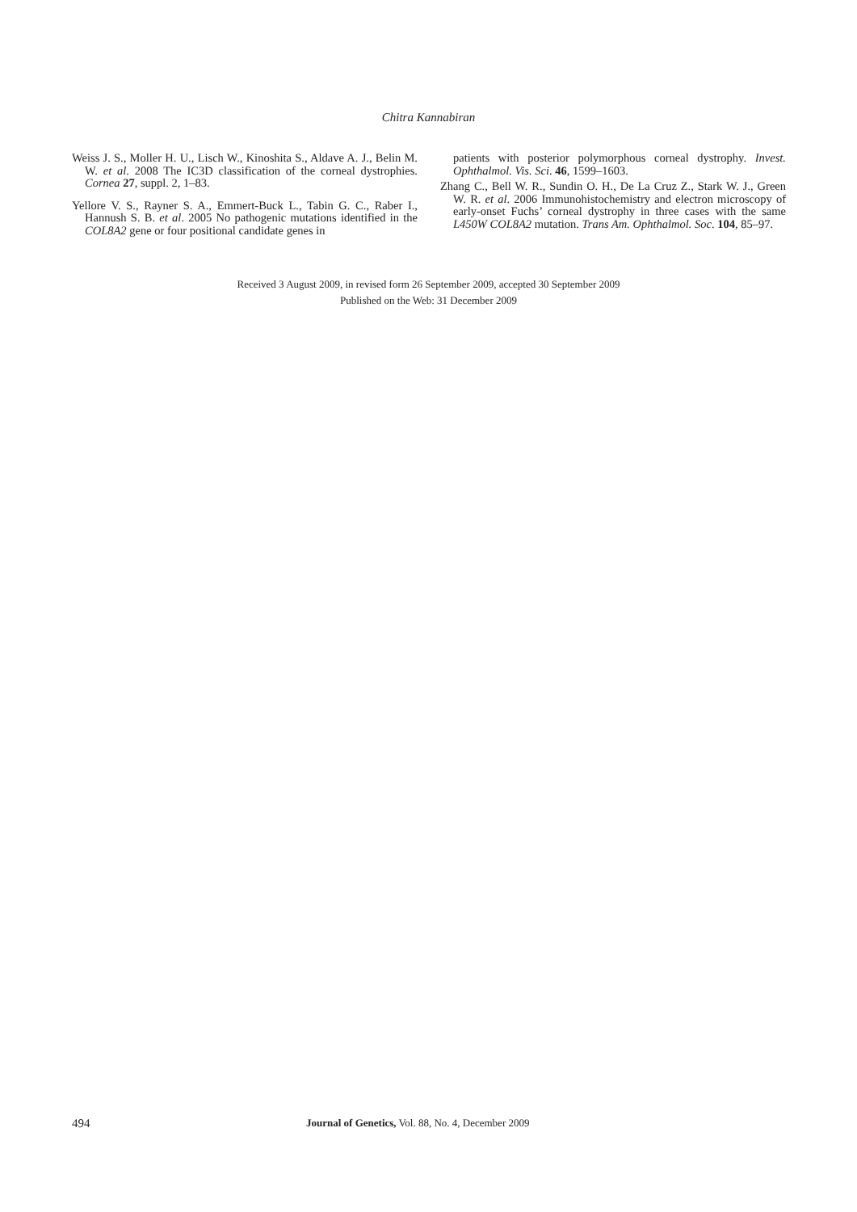Chitra Kannabiran
Weiss J. S., Moller H. U., Lisch W., Kinoshita S., Aldave A. J., Belin M. W. et al. 2008 The IC3D classification of the corneal dystrophies. Cornea 27, suppl. 2, 1–83.
Yellore V. S., Rayner S. A., Emmert-Buck L., Tabin G. C., Raber I., Hannush S. B. et al. 2005 No pathogenic mutations identified in the COL8A2 gene or four positional candidate genes in
patients with posterior polymorphous corneal dystrophy. Invest. Ophthalmol. Vis. Sci. 46, 1599–1603.
Zhang C., Bell W. R., Sundin O. H., De La Cruz Z., Stark W. J., Green W. R. et al. 2006 Immunohistochemistry and electron microscopy of early-onset Fuchs’ corneal dystrophy in three cases with the same L450W COL8A2 mutation. Trans Am. Ophthalmol. Soc. 104, 85–97.
Received 3 August 2009, in revised form 26 September 2009, accepted 30 September 2009
Published on the Web: 31 December 2009
494 Journal of Genetics, Vol. 88, No. 4, December 2009